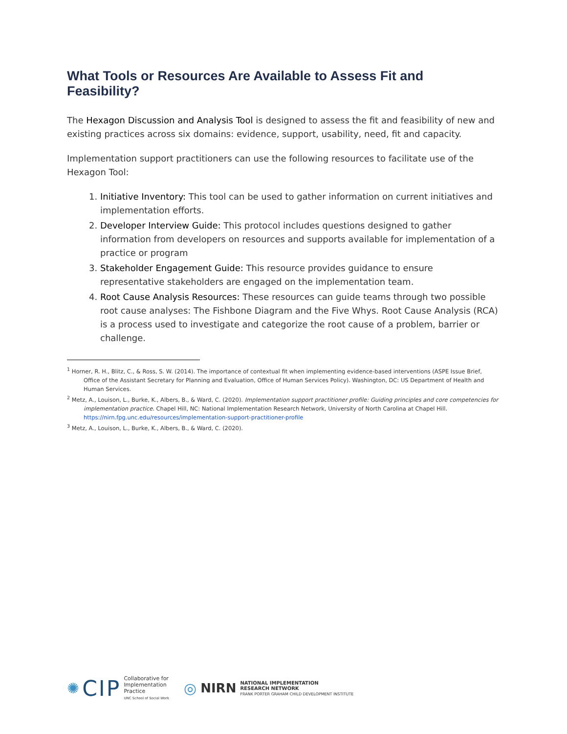What Tools or Resources Are Available to Assess Fit and Feasibility?
The Hexagon Discussion and Analysis Tool is designed to assess the fit and feasibility of new and existing practices across six domains: evidence, support, usability, need, fit and capacity.
Implementation support practitioners can use the following resources to facilitate use of the Hexagon Tool:
1. Initiative Inventory: This tool can be used to gather information on current initiatives and implementation efforts.
2. Developer Interview Guide: This protocol includes questions designed to gather information from developers on resources and supports available for implementation of a practice or program
3. Stakeholder Engagement Guide: This resource provides guidance to ensure representative stakeholders are engaged on the implementation team.
4. Root Cause Analysis Resources: These resources can guide teams through two possible root cause analyses: The Fishbone Diagram and the Five Whys. Root Cause Analysis (RCA) is a process used to investigate and categorize the root cause of a problem, barrier or challenge.
<sup>1</sup> Horner, R. H., Blitz, C., & Ross, S. W. (2014). The importance of contextual fit when implementing evidence-based interventions (ASPE Issue Brief, Office of the Assistant Secretary for Planning and Evaluation, Office of Human Services Policy). Washington, DC: US Department of Health and Human Services.
<sup>2</sup> Metz, A., Louison, L., Burke, K., Albers, B., & Ward, C. (2020). Implementation support practitioner profile: Guiding principles and core competencies for implementation practice. Chapel Hill, NC: National Implementation Research Network, University of North Carolina at Chapel Hill. https://nirn.fpg.unc.edu/resources/implementation-support-practitioner-profile
<sup>3</sup> Metz, A., Louison, L., Burke, K., Albers, B., & Ward, C. (2020).
✺ CIP Collaborative for
Implementation
Practice
UNC School of Social Work
◎ NIRN NATIONAL IMPLEMENTATION
RESEARCH NETWORK
FRANK PORTER GRAHAM CHILD DEVELOPMENT INSTITUTE